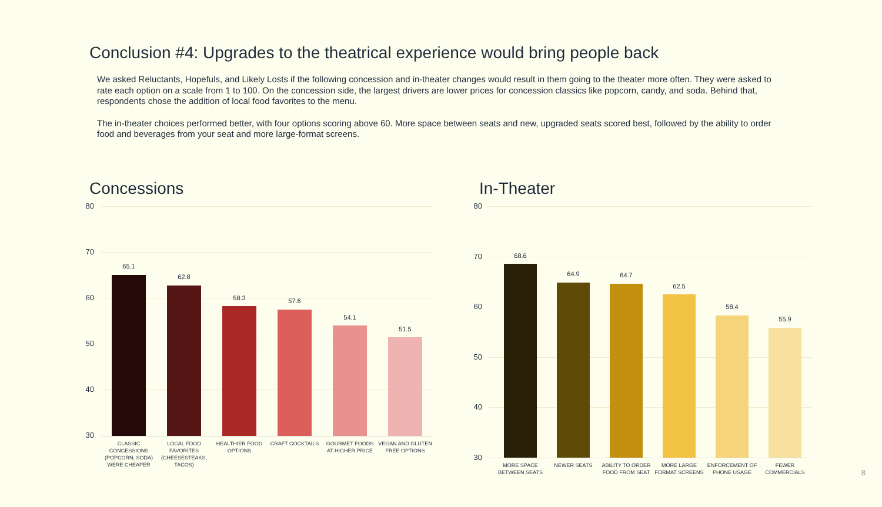Conclusion #4: Upgrades to the theatrical experience would bring people back
We asked Reluctants, Hopefuls, and Likely Losts if the following concession and in-theater changes would result in them going to the theater more often. They were asked to rate each option on a scale from 1 to 100. On the concession side, the largest drivers are lower prices for concession classics like popcorn, candy, and soda. Behind that, respondents chose the addition of local food favorites to the menu.
The in-theater choices performed better, with four options scoring above 60. More space between seats and new, upgraded seats scored best, followed by the ability to order food and beverages from your seat and more large-format screens.
Concessions
80
70
60
50
40
30
65.1
62.8
58.3 57.6
54.1
51.5
CLASSIC CONCESSIONS (POPCORN, SODA) WERE CHEAPER
LOCAL FOOD FAVORITES (CHEESESTEAKS, TACOS)
HEALTHIER FOOD OPTIONS
CRAFT COCKTAILS
GOURMET FOODS AT HIGHER PRICE
VEGAN AND GLUTEN FREE OPTIONS
In-Theater
80
70
60
50
40
30
68.6
64.9 64.7
62.5
58.4
55.9
MORE SPACE BETWEEN SEATS
NEWER SEATS
ABILITY TO ORDER FOOD FROM SEAT
MORE LARGE FORMAT SCREENS
ENFORCEMENT OF PHONE USAGE
FEWER COMMERCIALS
8